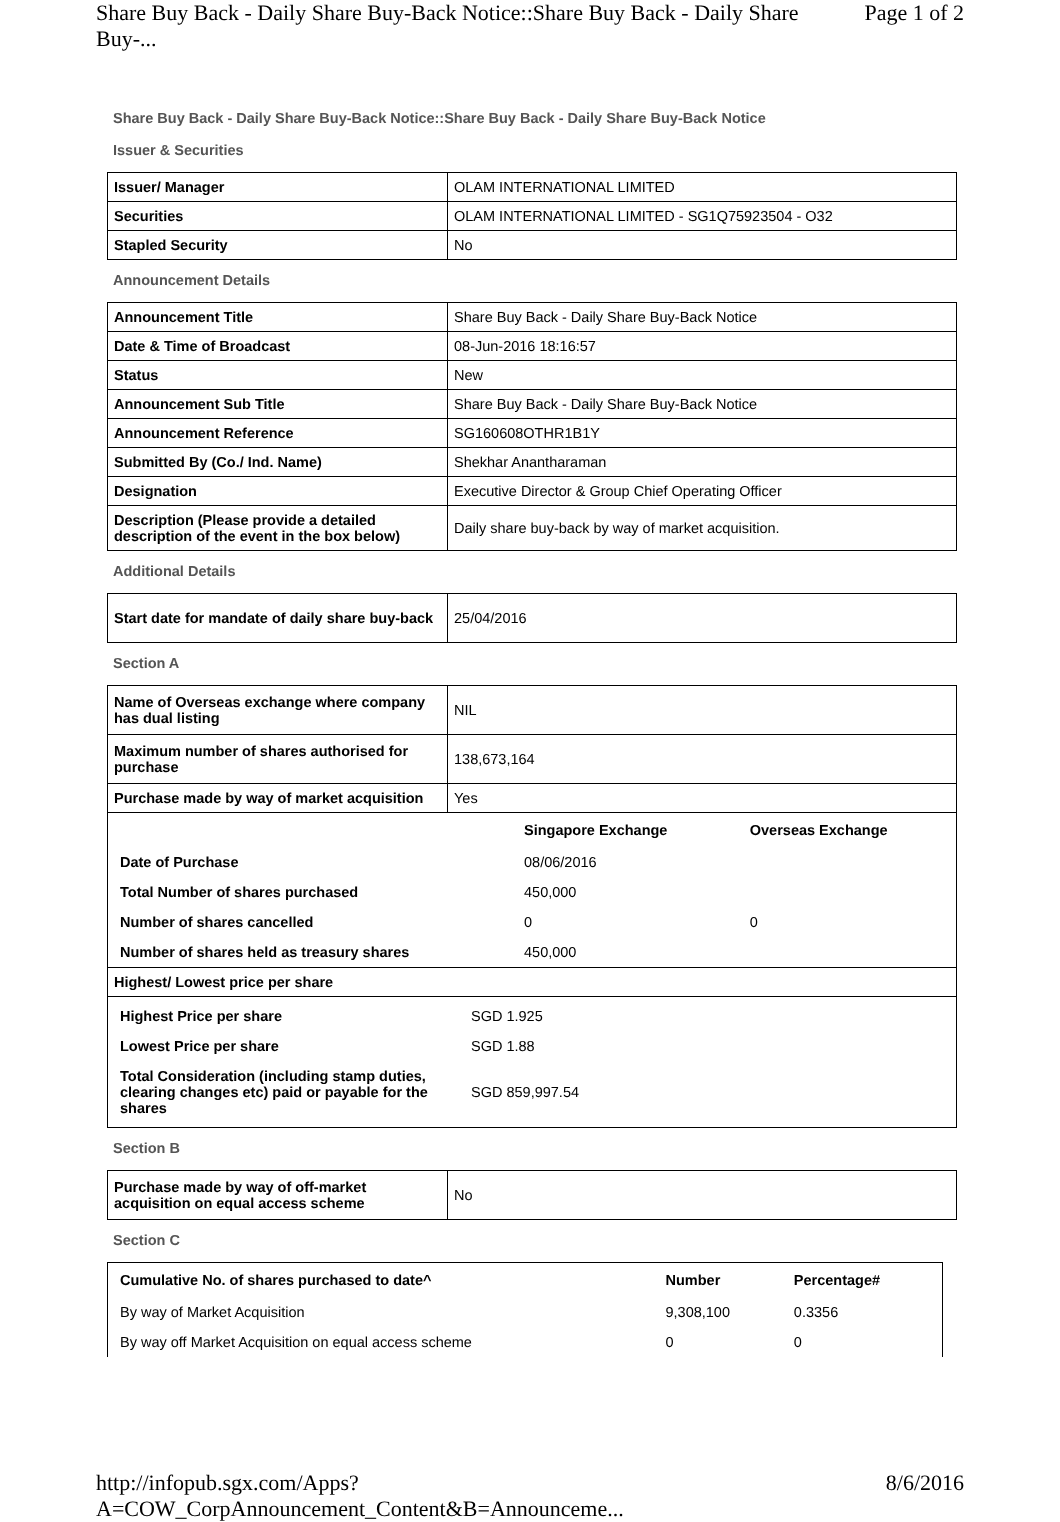Share Buy Back - Daily Share Buy-Back Notice::Share Buy Back - Daily Share Buy-... Page 1 of 2
Share Buy Back - Daily Share Buy-Back Notice::Share Buy Back - Daily Share Buy-Back Notice
Issuer & Securities
| Issuer/ Manager | OLAM INTERNATIONAL LIMITED |
| Securities | OLAM INTERNATIONAL LIMITED - SG1Q75923504 - O32 |
| Stapled Security | No |
Announcement Details
| Announcement Title | Share Buy Back - Daily Share Buy-Back Notice |
| Date & Time of Broadcast | 08-Jun-2016 18:16:57 |
| Status | New |
| Announcement Sub Title | Share Buy Back - Daily Share Buy-Back Notice |
| Announcement Reference | SG160608OTHR1B1Y |
| Submitted By (Co./ Ind. Name) | Shekhar Anantharaman |
| Designation | Executive Director & Group Chief Operating Officer |
| Description (Please provide a detailed description of the event in the box below) | Daily share buy-back by way of market acquisition. |
Additional Details
| Start date for mandate of daily share buy-back | 25/04/2016 |
Section A
| Name of Overseas exchange where company has dual listing | NIL |
| Maximum number of shares authorised for purchase | 138,673,164 |
| Purchase made by way of market acquisition | Yes |
| / / Singapore Exchange / Overseas Exchange / / --- / --- / --- / / Date of Purchase / 08/06/2016 / / / Total Number of shares purchased / 450,000 / / / Number of shares cancelled / 0 / 0 / / Number of shares held as treasury shares / 450,000 / / | |
| Highest/ Lowest price per share | |
| / Highest Price per share / SGD 1.925 / / Lowest Price per share / SGD 1.88 / / Total Consideration (including stamp duties, clearing changes etc) paid or payable for the shares / SGD 859,997.54 / | |
Section B
| Purchase made by way of off-market acquisition on equal access scheme | No |
Section C
| Cumulative No. of shares purchased to date^ | Number | Percentage# |
| --- | --- | --- |
| By way of Market Acquisition | 9,308,100 | 0.3356 |
| By way off Market Acquisition on equal access scheme | 0 | 0 |
http://infopub.sgx.com/Apps?A=COW_CorpAnnouncement_Content&B=Announceme... 8/6/2016